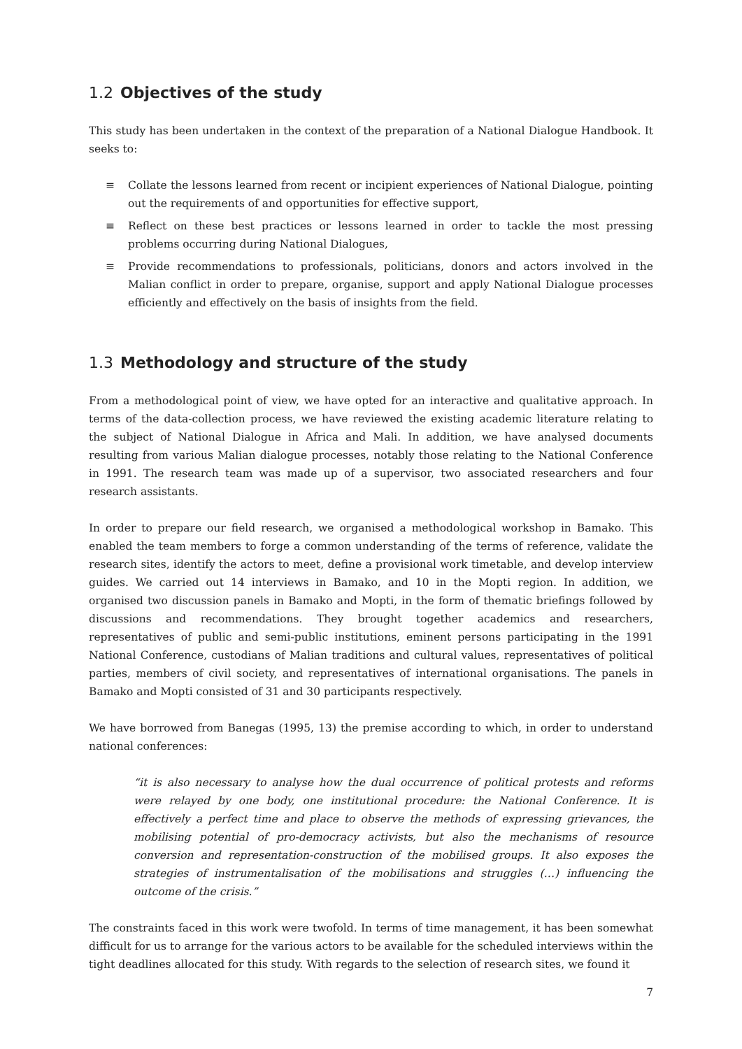1.2 Objectives of the study
This study has been undertaken in the context of the preparation of a National Dialogue Handbook. It seeks to:
≡ Collate the lessons learned from recent or incipient experiences of National Dialogue, pointing out the requirements of and opportunities for effective support,
≡ Reflect on these best practices or lessons learned in order to tackle the most pressing problems occurring during National Dialogues,
≡ Provide recommendations to professionals, politicians, donors and actors involved in the Malian conflict in order to prepare, organise, support and apply National Dialogue processes efficiently and effectively on the basis of insights from the field.
1.3 Methodology and structure of the study
From a methodological point of view, we have opted for an interactive and qualitative approach. In terms of the data-collection process, we have reviewed the existing academic literature relating to the subject of National Dialogue in Africa and Mali. In addition, we have analysed documents resulting from various Malian dialogue processes, notably those relating to the National Conference in 1991. The research team was made up of a supervisor, two associated researchers and four research assistants.
In order to prepare our field research, we organised a methodological workshop in Bamako. This enabled the team members to forge a common understanding of the terms of reference, validate the research sites, identify the actors to meet, define a provisional work timetable, and develop interview guides. We carried out 14 interviews in Bamako, and 10 in the Mopti region. In addition, we organised two discussion panels in Bamako and Mopti, in the form of thematic briefings followed by discussions and recommendations. They brought together academics and researchers, representatives of public and semi-public institutions, eminent persons participating in the 1991 National Conference, custodians of Malian traditions and cultural values, representatives of political parties, members of civil society, and representatives of international organisations. The panels in Bamako and Mopti consisted of 31 and 30 participants respectively.
We have borrowed from Banegas (1995, 13) the premise according to which, in order to understand national conferences:
“it is also necessary to analyse how the dual occurrence of political protests and reforms were relayed by one body, one institutional procedure: the National Conference. It is effectively a perfect time and place to observe the methods of expressing grievances, the mobilising potential of pro-democracy activists, but also the mechanisms of resource conversion and representation-construction of the mobilised groups. It also exposes the strategies of instrumentalisation of the mobilisations and struggles (…) influencing the outcome of the crisis.”
The constraints faced in this work were twofold. In terms of time management, it has been somewhat difficult for us to arrange for the various actors to be available for the scheduled interviews within the tight deadlines allocated for this study. With regards to the selection of research sites, we found it
7